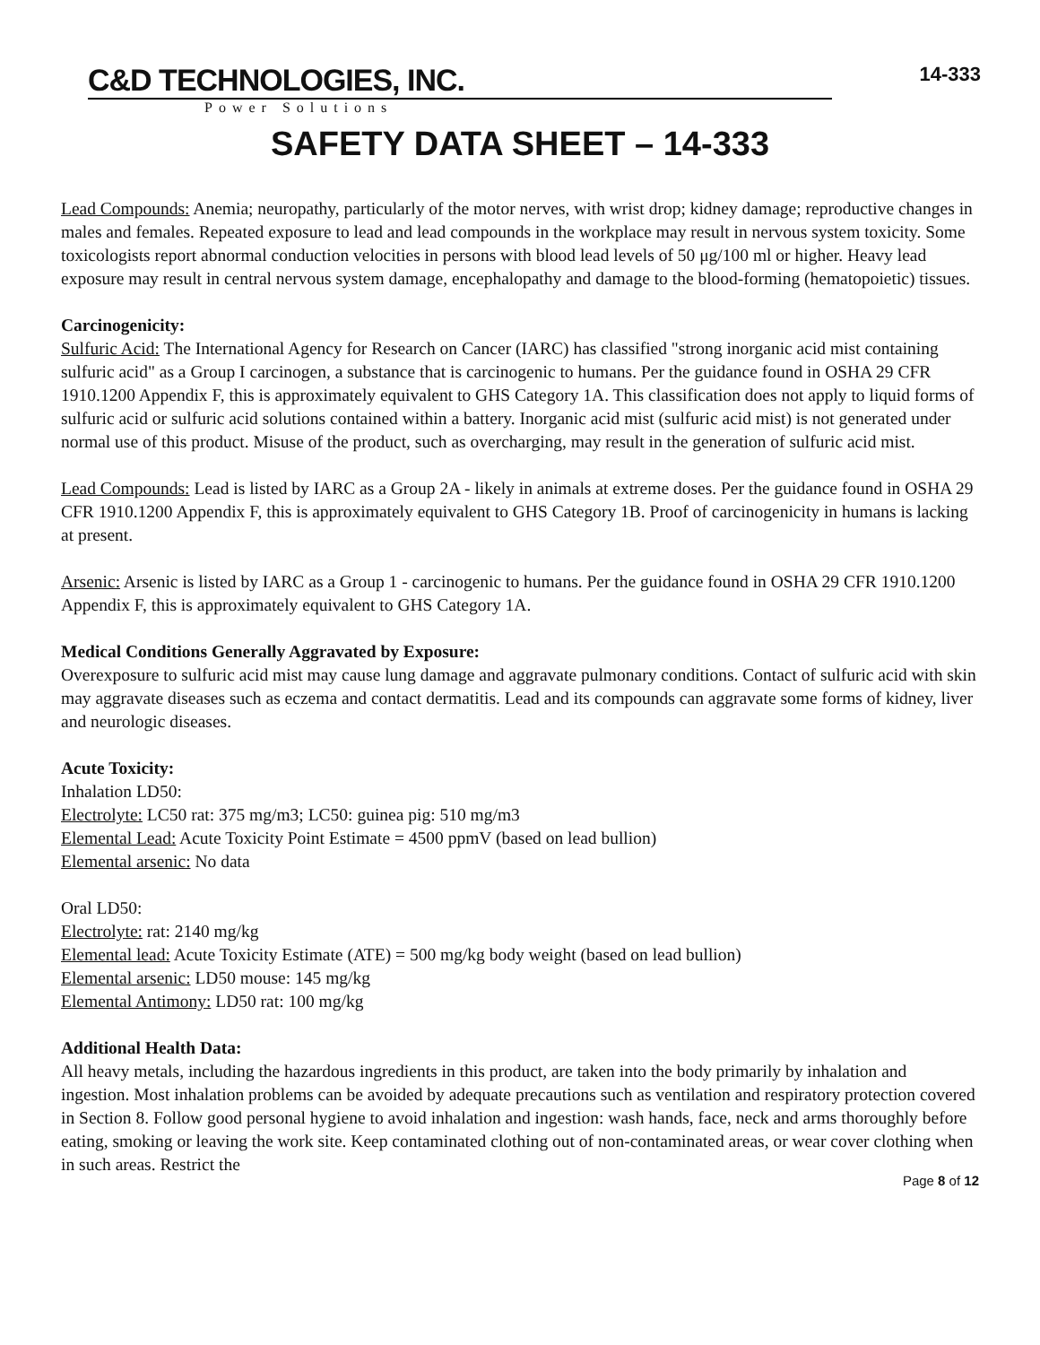C&D TECHNOLOGIES, INC.
Power Solutions
14-333
SAFETY DATA SHEET – 14-333
Lead Compounds: Anemia; neuropathy, particularly of the motor nerves, with wrist drop; kidney damage; reproductive changes in males and females. Repeated exposure to lead and lead compounds in the workplace may result in nervous system toxicity. Some toxicologists report abnormal conduction velocities in persons with blood lead levels of 50 μg/100 ml or higher. Heavy lead exposure may result in central nervous system damage, encephalopathy and damage to the blood-forming (hematopoietic) tissues.
Carcinogenicity:
Sulfuric Acid: The International Agency for Research on Cancer (IARC) has classified "strong inorganic acid mist containing sulfuric acid" as a Group I carcinogen, a substance that is carcinogenic to humans. Per the guidance found in OSHA 29 CFR 1910.1200 Appendix F, this is approximately equivalent to GHS Category 1A. This classification does not apply to liquid forms of sulfuric acid or sulfuric acid solutions contained within a battery. Inorganic acid mist (sulfuric acid mist) is not generated under normal use of this product. Misuse of the product, such as overcharging, may result in the generation of sulfuric acid mist.
Lead Compounds: Lead is listed by IARC as a Group 2A - likely in animals at extreme doses. Per the guidance found in OSHA 29 CFR 1910.1200 Appendix F, this is approximately equivalent to GHS Category 1B. Proof of carcinogenicity in humans is lacking at present.
Arsenic: Arsenic is listed by IARC as a Group 1 - carcinogenic to humans. Per the guidance found in OSHA 29 CFR 1910.1200 Appendix F, this is approximately equivalent to GHS Category 1A.
Medical Conditions Generally Aggravated by Exposure:
Overexposure to sulfuric acid mist may cause lung damage and aggravate pulmonary conditions. Contact of sulfuric acid with skin may aggravate diseases such as eczema and contact dermatitis. Lead and its compounds can aggravate some forms of kidney, liver and neurologic diseases.
Acute Toxicity:
Inhalation LD50:
Electrolyte: LC50 rat: 375 mg/m3; LC50: guinea pig: 510 mg/m3
Elemental Lead: Acute Toxicity Point Estimate = 4500 ppmV (based on lead bullion)
Elemental arsenic: No data
Oral LD50:
Electrolyte: rat: 2140 mg/kg
Elemental lead: Acute Toxicity Estimate (ATE) = 500 mg/kg body weight (based on lead bullion)
Elemental arsenic: LD50 mouse: 145 mg/kg
Elemental Antimony: LD50 rat: 100 mg/kg
Additional Health Data:
All heavy metals, including the hazardous ingredients in this product, are taken into the body primarily by inhalation and ingestion. Most inhalation problems can be avoided by adequate precautions such as ventilation and respiratory protection covered in Section 8. Follow good personal hygiene to avoid inhalation and ingestion: wash hands, face, neck and arms thoroughly before eating, smoking or leaving the work site. Keep contaminated clothing out of non-contaminated areas, or wear cover clothing when in such areas. Restrict the
Page 8 of 12